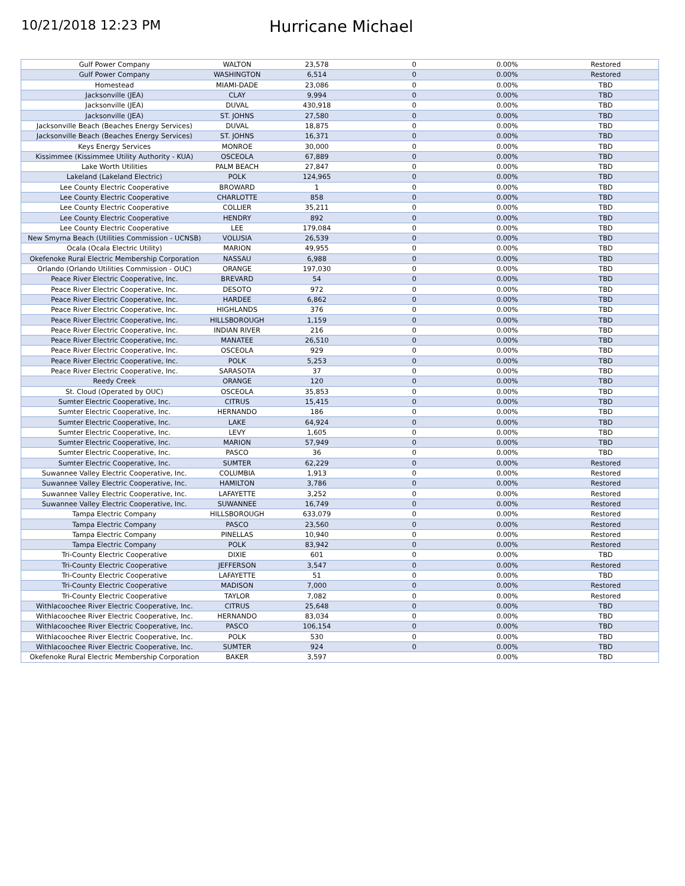10/21/2018 12:23 PM
Hurricane Michael
| Gulf Power Company | WALTON | 23,578 | 0 | 0.00% | Restored |
| Gulf Power Company | WASHINGTON | 6,514 | 0 | 0.00% | Restored |
| Homestead | MIAMI-DADE | 23,086 | 0 | 0.00% | TBD |
| Jacksonville (JEA) | CLAY | 9,994 | 0 | 0.00% | TBD |
| Jacksonville (JEA) | DUVAL | 430,918 | 0 | 0.00% | TBD |
| Jacksonville (JEA) | ST. JOHNS | 27,580 | 0 | 0.00% | TBD |
| Jacksonville Beach (Beaches Energy Services) | DUVAL | 18,875 | 0 | 0.00% | TBD |
| Jacksonville Beach (Beaches Energy Services) | ST. JOHNS | 16,371 | 0 | 0.00% | TBD |
| Keys Energy Services | MONROE | 30,000 | 0 | 0.00% | TBD |
| Kissimmee (Kissimmee Utility Authority - KUA) | OSCEOLA | 67,889 | 0 | 0.00% | TBD |
| Lake Worth Utilities | PALM BEACH | 27,847 | 0 | 0.00% | TBD |
| Lakeland (Lakeland Electric) | POLK | 124,965 | 0 | 0.00% | TBD |
| Lee County Electric Cooperative | BROWARD | 1 | 0 | 0.00% | TBD |
| Lee County Electric Cooperative | CHARLOTTE | 858 | 0 | 0.00% | TBD |
| Lee County Electric Cooperative | COLLIER | 35,211 | 0 | 0.00% | TBD |
| Lee County Electric Cooperative | HENDRY | 892 | 0 | 0.00% | TBD |
| Lee County Electric Cooperative | LEE | 179,084 | 0 | 0.00% | TBD |
| New Smyrna Beach (Utilities Commission - UCNSB) | VOLUSIA | 26,539 | 0 | 0.00% | TBD |
| Ocala (Ocala Electric Utility) | MARION | 49,955 | 0 | 0.00% | TBD |
| Okefenoke Rural Electric Membership Corporation | NASSAU | 6,988 | 0 | 0.00% | TBD |
| Orlando (Orlando Utilities Commission - OUC) | ORANGE | 197,030 | 0 | 0.00% | TBD |
| Peace River Electric Cooperative, Inc. | BREVARD | 54 | 0 | 0.00% | TBD |
| Peace River Electric Cooperative, Inc. | DESOTO | 972 | 0 | 0.00% | TBD |
| Peace River Electric Cooperative, Inc. | HARDEE | 6,862 | 0 | 0.00% | TBD |
| Peace River Electric Cooperative, Inc. | HIGHLANDS | 376 | 0 | 0.00% | TBD |
| Peace River Electric Cooperative, Inc. | HILLSBOROUGH | 1,159 | 0 | 0.00% | TBD |
| Peace River Electric Cooperative, Inc. | INDIAN RIVER | 216 | 0 | 0.00% | TBD |
| Peace River Electric Cooperative, Inc. | MANATEE | 26,510 | 0 | 0.00% | TBD |
| Peace River Electric Cooperative, Inc. | OSCEOLA | 929 | 0 | 0.00% | TBD |
| Peace River Electric Cooperative, Inc. | POLK | 5,253 | 0 | 0.00% | TBD |
| Peace River Electric Cooperative, Inc. | SARASOTA | 37 | 0 | 0.00% | TBD |
| Reedy Creek | ORANGE | 120 | 0 | 0.00% | TBD |
| St. Cloud (Operated by OUC) | OSCEOLA | 35,853 | 0 | 0.00% | TBD |
| Sumter Electric Cooperative, Inc. | CITRUS | 15,415 | 0 | 0.00% | TBD |
| Sumter Electric Cooperative, Inc. | HERNANDO | 186 | 0 | 0.00% | TBD |
| Sumter Electric Cooperative, Inc. | LAKE | 64,924 | 0 | 0.00% | TBD |
| Sumter Electric Cooperative, Inc. | LEVY | 1,605 | 0 | 0.00% | TBD |
| Sumter Electric Cooperative, Inc. | MARION | 57,949 | 0 | 0.00% | TBD |
| Sumter Electric Cooperative, Inc. | PASCO | 36 | 0 | 0.00% | TBD |
| Sumter Electric Cooperative, Inc. | SUMTER | 62,229 | 0 | 0.00% | Restored |
| Suwannee Valley Electric Cooperative, Inc. | COLUMBIA | 1,913 | 0 | 0.00% | Restored |
| Suwannee Valley Electric Cooperative, Inc. | HAMILTON | 3,786 | 0 | 0.00% | Restored |
| Suwannee Valley Electric Cooperative, Inc. | LAFAYETTE | 3,252 | 0 | 0.00% | Restored |
| Suwannee Valley Electric Cooperative, Inc. | SUWANNEE | 16,749 | 0 | 0.00% | Restored |
| Tampa Electric Company | HILLSBOROUGH | 633,079 | 0 | 0.00% | Restored |
| Tampa Electric Company | PASCO | 23,560 | 0 | 0.00% | Restored |
| Tampa Electric Company | PINELLAS | 10,940 | 0 | 0.00% | Restored |
| Tampa Electric Company | POLK | 83,942 | 0 | 0.00% | Restored |
| Tri-County Electric Cooperative | DIXIE | 601 | 0 | 0.00% | TBD |
| Tri-County Electric Cooperative | JEFFERSON | 3,547 | 0 | 0.00% | Restored |
| Tri-County Electric Cooperative | LAFAYETTE | 51 | 0 | 0.00% | TBD |
| Tri-County Electric Cooperative | MADISON | 7,000 | 0 | 0.00% | Restored |
| Tri-County Electric Cooperative | TAYLOR | 7,082 | 0 | 0.00% | Restored |
| Withlacoochee River Electric Cooperative, Inc. | CITRUS | 25,648 | 0 | 0.00% | TBD |
| Withlacoochee River Electric Cooperative, Inc. | HERNANDO | 83,034 | 0 | 0.00% | TBD |
| Withlacoochee River Electric Cooperative, Inc. | PASCO | 106,154 | 0 | 0.00% | TBD |
| Withlacoochee River Electric Cooperative, Inc. | POLK | 530 | 0 | 0.00% | TBD |
| Withlacoochee River Electric Cooperative, Inc. | SUMTER | 924 | 0 | 0.00% | TBD |
| Okefenoke Rural Electric Membership Corporation | BAKER | 3,597 | | 0.00% | TBD |